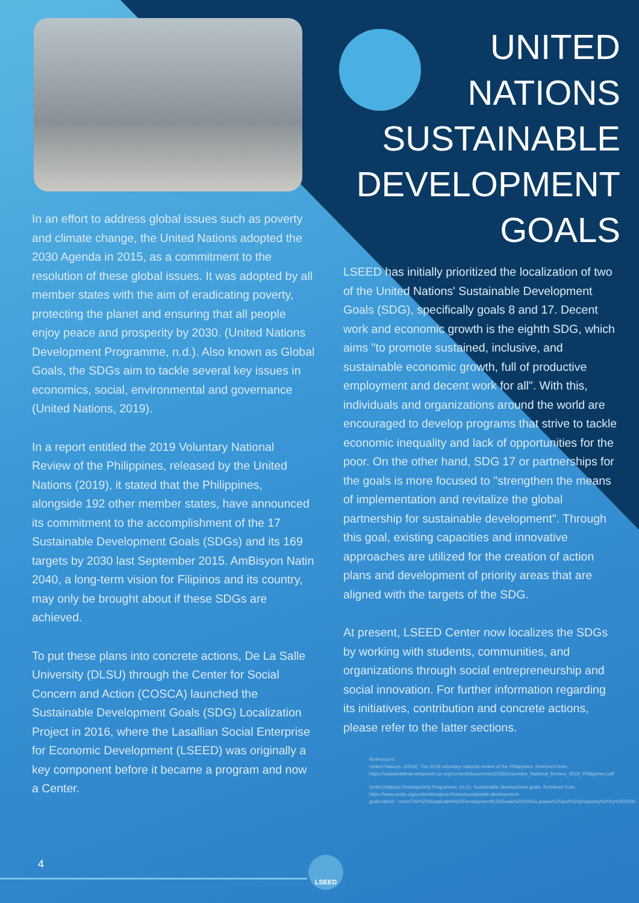In an effort to address global issues such as poverty and climate change, the United Nations adopted the 2030 Agenda in 2015, as a commitment to the resolution of these global issues. It was adopted by all member states with the aim of eradicating poverty, protecting the planet and ensuring that all people enjoy peace and prosperity by 2030. (United Nations Development Programme, n.d.). Also known as Global Goals, the SDGs aim to tackle several key issues in economics, social, environmental and governance (United Nations, 2019).
In a report entitled the 2019 Voluntary National Review of the Philippines, released by the United Nations (2019), it stated that the Philippines, alongside 192 other member states, have announced its commitment to the accomplishment of the 17 Sustainable Development Goals (SDGs) and its 169 targets by 2030 last September 2015. AmBisyon Natin 2040, a long-term vision for Filipinos and its country, may only be brought about if these SDGs are achieved.
To put these plans into concrete actions, De La Salle University (DLSU) through the Center for Social Concern and Action (COSCA) launched the Sustainable Development Goals (SDG) Localization Project in 2016, where the Lasallian Social Enterprise for Economic Development (LSEED) was originally a key component before it became a program and now a Center.
UNITED
NATIONS
SUSTAINABLE
DEVELOPMENT
GOALS
LSEED has initially prioritized the localization of two of the United Nations' Sustainable Development Goals (SDG), specifically goals 8 and 17. Decent work and economic growth is the eighth SDG, which aims "to promote sustained, inclusive, and sustainable economic growth, full of productive employment and decent work for all". With this, individuals and organizations around the world are encouraged to develop programs that strive to tackle economic inequality and lack of opportunities for the poor. On the other hand, SDG 17 or partnerships for the goals is more focused to "strengthen the means of implementation and revitalize the global partnership for sustainable development". Through this goal, existing capacities and innovative approaches are utilized for the creation of action plans and development of priority areas that are aligned with the targets of the SDG.
At present, LSEED Center now localizes the SDGs by working with students, communities, and organizations through social entrepreneurship and social innovation. For further information regarding its initiatives, contribution and concrete actions, please refer to the latter sections.
References:
United Nations. (2019). The 2019 voluntary national review of the Philippines. Retrieved from https://sustainabledevelopment.un.org/content/documents/23366Voluntary_National_Review_2019_Philippines.pdf
United Nations Development Programme. (n.d.). Sustainable development goals. Retrieved from https://www.undp.org/content/undp/en/home/sustainable-development-goals.html#:~:text=The%20Sustainable%20Development%20Goals%20(SDGs,peace%20and%20prosperity%20by%202030.
4 LSEED